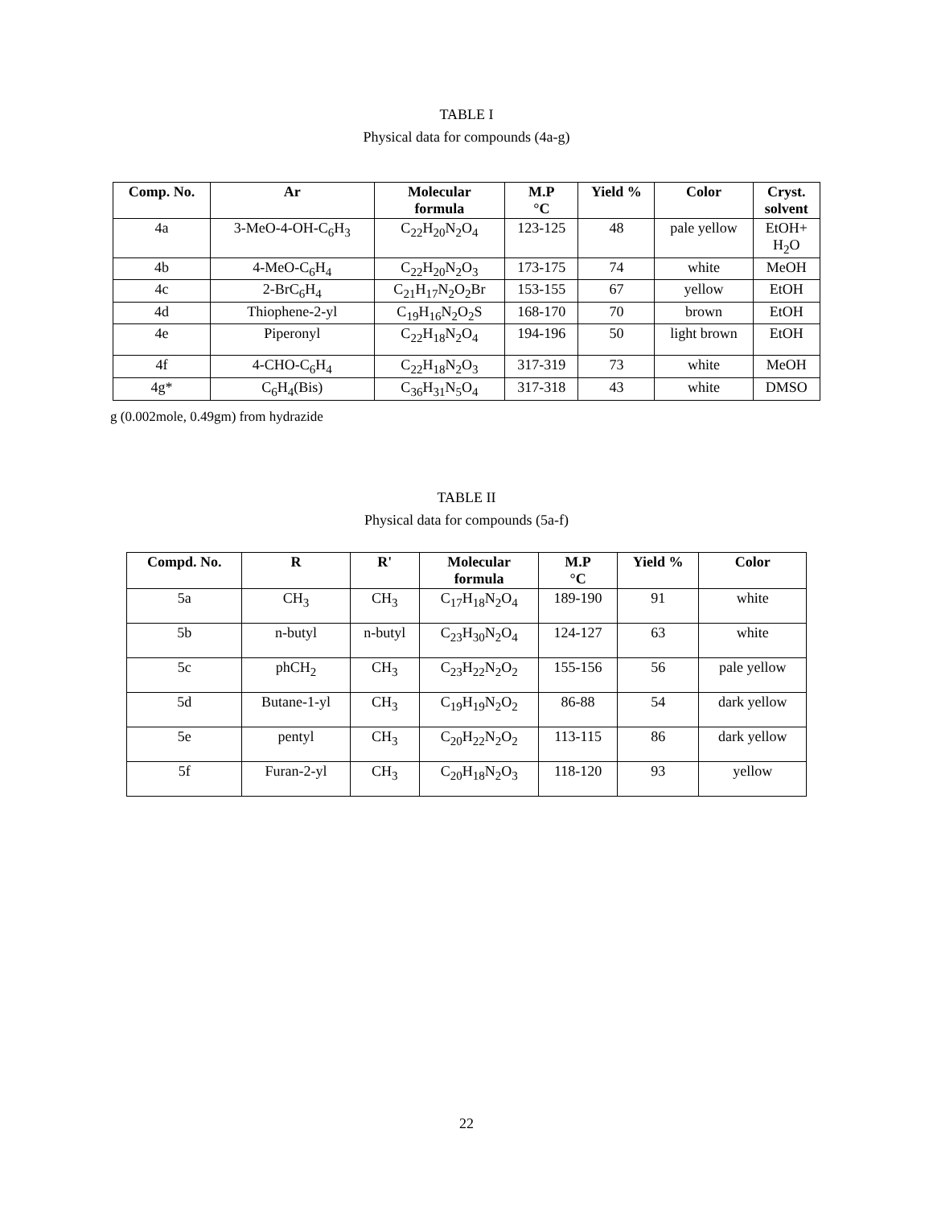TABLE I
Physical data for compounds (4a-g)
| Comp. No. | Ar | Molecular formula | M.P °C | Yield % | Color | Cryst. solvent |
| --- | --- | --- | --- | --- | --- | --- |
| 4a | 3-MeO-4-OH-C<sub>6</sub>H<sub>3</sub> | C<sub>22</sub>H<sub>20</sub>N<sub>2</sub>O<sub>4</sub> | 123-125 | 48 | pale yellow | EtOH+ H<sub>2</sub>O |
| 4b | 4-MeO-C<sub>6</sub>H<sub>4</sub> | C<sub>22</sub>H<sub>20</sub>N<sub>2</sub>O<sub>3</sub> | 173-175 | 74 | white | MeOH |
| 4c | 2-BrC<sub>6</sub>H<sub>4</sub> | C<sub>21</sub>H<sub>17</sub>N<sub>2</sub>O<sub>2</sub>Br | 153-155 | 67 | yellow | EtOH |
| 4d | Thiophene-2-yl | C<sub>19</sub>H<sub>16</sub>N<sub>2</sub>O<sub>2</sub>S | 168-170 | 70 | brown | EtOH |
| 4e | Piperonyl | C<sub>22</sub>H<sub>18</sub>N<sub>2</sub>O<sub>4</sub> | 194-196 | 50 | light brown | EtOH |
| 4f | 4-CHO-C<sub>6</sub>H<sub>4</sub> | C<sub>22</sub>H<sub>18</sub>N<sub>2</sub>O<sub>3</sub> | 317-319 | 73 | white | MeOH |
| 4g* | C<sub>6</sub>H<sub>4</sub>(Bis) | C<sub>36</sub>H<sub>31</sub>N<sub>5</sub>O<sub>4</sub> | 317-318 | 43 | white | DMSO |
g (0.002mole, 0.49gm) from hydrazide
TABLE II
Physical data for compounds (5a-f)
| Compd. No. | R | R' | Molecular formula | M.P °C | Yield % | Color |
| --- | --- | --- | --- | --- | --- | --- |
| 5a | CH<sub>3</sub> | CH<sub>3</sub> | C<sub>17</sub>H<sub>18</sub>N<sub>2</sub>O<sub>4</sub> | 189-190 | 91 | white |
| 5b | n-butyl | n-butyl | C<sub>23</sub>H<sub>30</sub>N<sub>2</sub>O<sub>4</sub> | 124-127 | 63 | white |
| 5c | phCH<sub>2</sub> | CH<sub>3</sub> | C<sub>23</sub>H<sub>22</sub>N<sub>2</sub>O<sub>2</sub> | 155-156 | 56 | pale yellow |
| 5d | Butane-1-yl | CH<sub>3</sub> | C<sub>19</sub>H<sub>19</sub>N<sub>2</sub>O<sub>2</sub> | 86-88 | 54 | dark yellow |
| 5e | pentyl | CH<sub>3</sub> | C<sub>20</sub>H<sub>22</sub>N<sub>2</sub>O<sub>2</sub> | 113-115 | 86 | dark yellow |
| 5f | Furan-2-yl | CH<sub>3</sub> | C<sub>20</sub>H<sub>18</sub>N<sub>2</sub>O<sub>3</sub> | 118-120 | 93 | yellow |
22